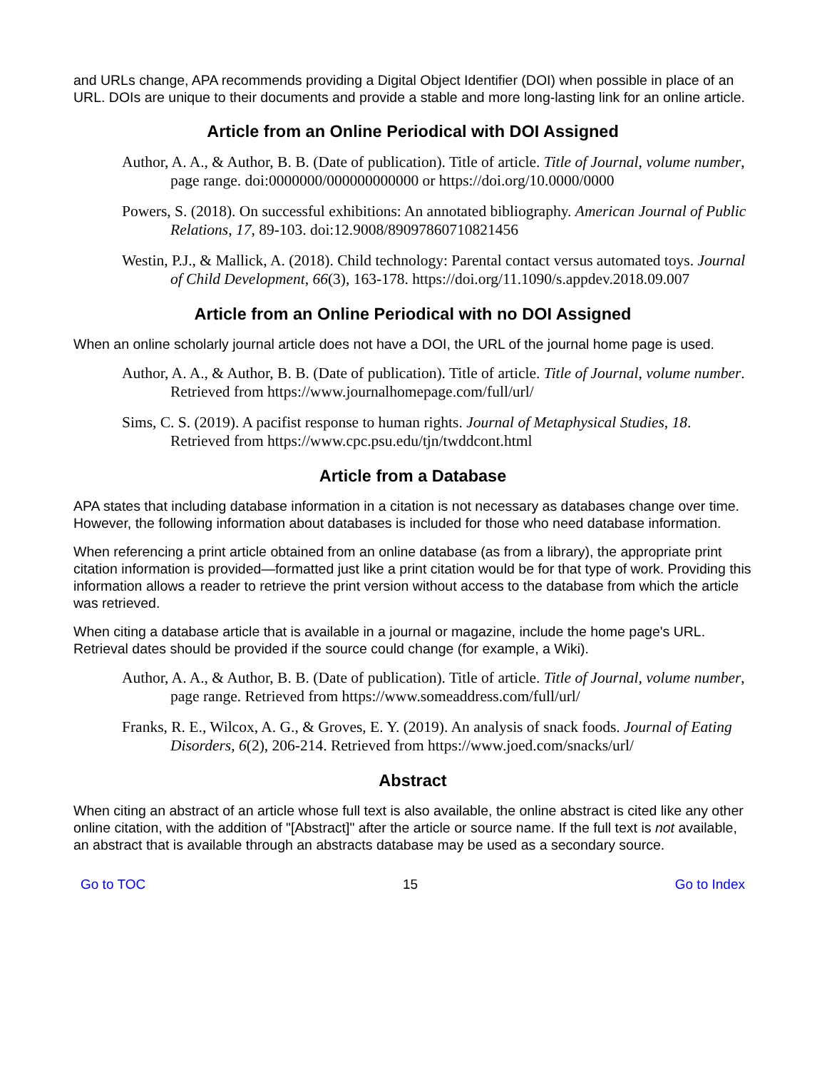and URLs change, APA recommends providing a Digital Object Identifier (DOI) when possible in place of an URL. DOIs are unique to their documents and provide a stable and more long-lasting link for an online article.
Article from an Online Periodical with DOI Assigned
Author, A. A., & Author, B. B. (Date of publication). Title of article. Title of Journal, volume number, page range. doi:0000000/000000000000 or https://doi.org/10.0000/0000
Powers, S. (2018). On successful exhibitions: An annotated bibliography. American Journal of Public Relations, 17, 89-103. doi:12.9008/89097860710821456
Westin, P.J., & Mallick, A. (2018). Child technology: Parental contact versus automated toys. Journal of Child Development, 66(3), 163-178. https://doi.org/11.1090/s.appdev.2018.09.007
Article from an Online Periodical with no DOI Assigned
When an online scholarly journal article does not have a DOI, the URL of the journal home page is used.
Author, A. A., & Author, B. B. (Date of publication). Title of article. Title of Journal, volume number. Retrieved from https://www.journalhomepage.com/full/url/
Sims, C. S. (2019). A pacifist response to human rights. Journal of Metaphysical Studies, 18. Retrieved from https://www.cpc.psu.edu/tjn/twddcont.html
Article from a Database
APA states that including database information in a citation is not necessary as databases change over time. However, the following information about databases is included for those who need database information.
When referencing a print article obtained from an online database (as from a library), the appropriate print citation information is provided—formatted just like a print citation would be for that type of work. Providing this information allows a reader to retrieve the print version without access to the database from which the article was retrieved.
When citing a database article that is available in a journal or magazine, include the home page's URL. Retrieval dates should be provided if the source could change (for example, a Wiki).
Author, A. A., & Author, B. B. (Date of publication). Title of article. Title of Journal, volume number, page range. Retrieved from https://www.someaddress.com/full/url/
Franks, R. E., Wilcox, A. G., & Groves, E. Y. (2019). An analysis of snack foods. Journal of Eating Disorders, 6(2), 206-214. Retrieved from https://www.joed.com/snacks/url/
Abstract
When citing an abstract of an article whose full text is also available, the online abstract is cited like any other online citation, with the addition of "[Abstract]" after the article or source name. If the full text is not available, an abstract that is available through an abstracts database may be used as a secondary source.
Go to TOC 15 Go to Index